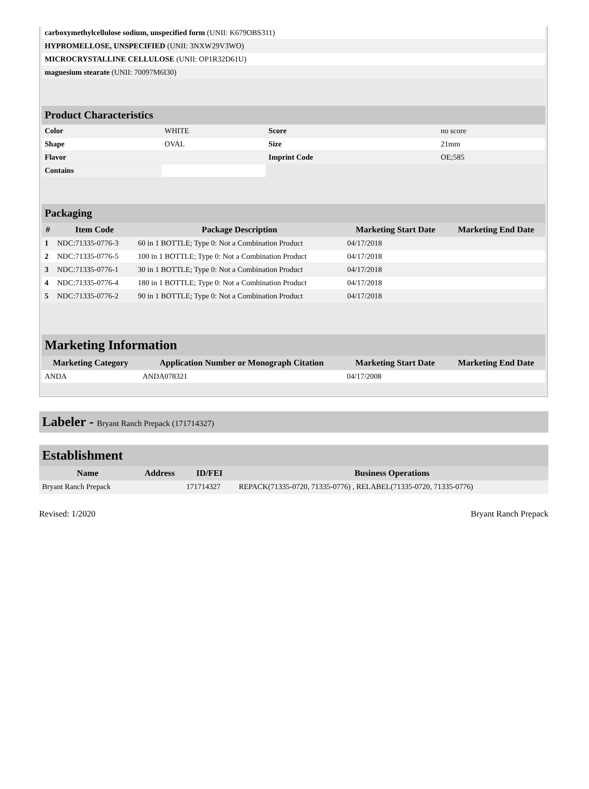| carboxymethylcellulose sodium, unspecified form (UNII: K679OBS311) | |
| HYPROMELLOSE, UNSPECIFIED (UNII: 3NXW29V3WO) | |
| MICROCRYSTALLINE CELLULOSE (UNII: OP1R32D61U) | |
| magnesium stearate (UNII: 70097M6I30) | |
| Product Characteristics | | | |
| --- | --- | --- | --- |
| Color | WHITE | Score | no score |
| Shape | OVAL | Size | 21mm |
| Flavor | | Imprint Code | OE;585 |
| Contains | | | |
| Packaging | | | | |
| --- | --- | --- | --- | --- |
| # | Item Code | Package Description | Marketing Start Date | Marketing End Date |
| 1 | NDC:71335-0776-3 | 60 in 1 BOTTLE; Type 0: Not a Combination Product | 04/17/2018 | |
| 2 | NDC:71335-0776-5 | 100 in 1 BOTTLE; Type 0: Not a Combination Product | 04/17/2018 | |
| 3 | NDC:71335-0776-1 | 30 in 1 BOTTLE; Type 0: Not a Combination Product | 04/17/2018 | |
| 4 | NDC:71335-0776-4 | 180 in 1 BOTTLE; Type 0: Not a Combination Product | 04/17/2018 | |
| 5 | NDC:71335-0776-2 | 90 in 1 BOTTLE; Type 0: Not a Combination Product | 04/17/2018 | |
| Marketing Information | | | |
| --- | --- | --- | --- |
| Marketing Category | Application Number or Monograph Citation | Marketing Start Date | Marketing End Date |
| ANDA | ANDA078321 | 04/17/2008 | |
Labeler - Bryant Ranch Prepack (171714327)
| Establishment | | | |
| --- | --- | --- | --- |
| Name | Address | ID/FEI | Business Operations |
| Bryant Ranch Prepack | | 171714327 | REPACK(71335-0720, 71335-0776) , RELABEL(71335-0720, 71335-0776) |
Revised: 1/2020 Bryant Ranch Prepack